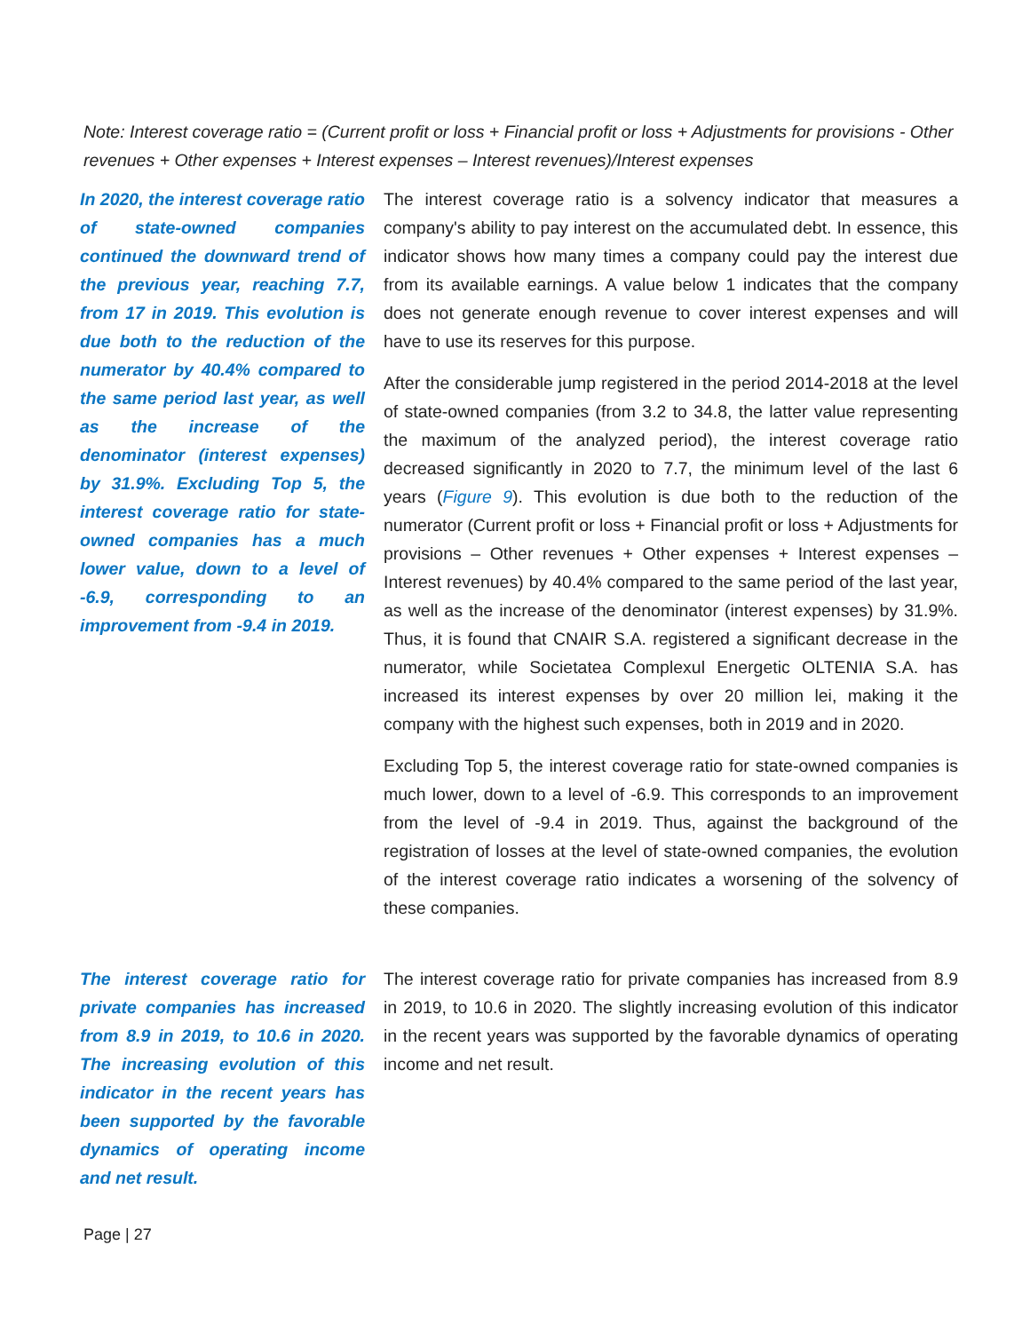Note: Interest coverage ratio = (Current profit or loss + Financial profit or loss + Adjustments for provisions - Other revenues + Other expenses + Interest expenses – Interest revenues)/Interest expenses
In 2020, the interest coverage ratio of state-owned companies continued the downward trend of the previous year, reaching 7.7, from 17 in 2019. This evolution is due both to the reduction of the numerator by 40.4% compared to the same period last year, as well as the increase of the denominator (interest expenses) by 31.9%. Excluding Top 5, the interest coverage ratio for state-owned companies has a much lower value, down to a level of -6.9, corresponding to an improvement from -9.4 in 2019.
The interest coverage ratio is a solvency indicator that measures a company's ability to pay interest on the accumulated debt. In essence, this indicator shows how many times a company could pay the interest due from its available earnings. A value below 1 indicates that the company does not generate enough revenue to cover interest expenses and will have to use its reserves for this purpose.
After the considerable jump registered in the period 2014-2018 at the level of state-owned companies (from 3.2 to 34.8, the latter value representing the maximum of the analyzed period), the interest coverage ratio decreased significantly in 2020 to 7.7, the minimum level of the last 6 years (Figure 9). This evolution is due both to the reduction of the numerator (Current profit or loss + Financial profit or loss + Adjustments for provisions – Other revenues + Other expenses + Interest expenses – Interest revenues) by 40.4% compared to the same period of the last year, as well as the increase of the denominator (interest expenses) by 31.9%. Thus, it is found that CNAIR S.A. registered a significant decrease in the numerator, while Societatea Complexul Energetic OLTENIA S.A. has increased its interest expenses by over 20 million lei, making it the company with the highest such expenses, both in 2019 and in 2020.
Excluding Top 5, the interest coverage ratio for state-owned companies is much lower, down to a level of -6.9. This corresponds to an improvement from the level of -9.4 in 2019. Thus, against the background of the registration of losses at the level of state-owned companies, the evolution of the interest coverage ratio indicates a worsening of the solvency of these companies.
The interest coverage ratio for private companies has increased from 8.9 in 2019, to 10.6 in 2020. The increasing evolution of this indicator in the recent years has been supported by the favorable dynamics of operating income and net result.
The interest coverage ratio for private companies has increased from 8.9 in 2019, to 10.6 in 2020. The slightly increasing evolution of this indicator in the recent years was supported by the favorable dynamics of operating income and net result.
Page | 27